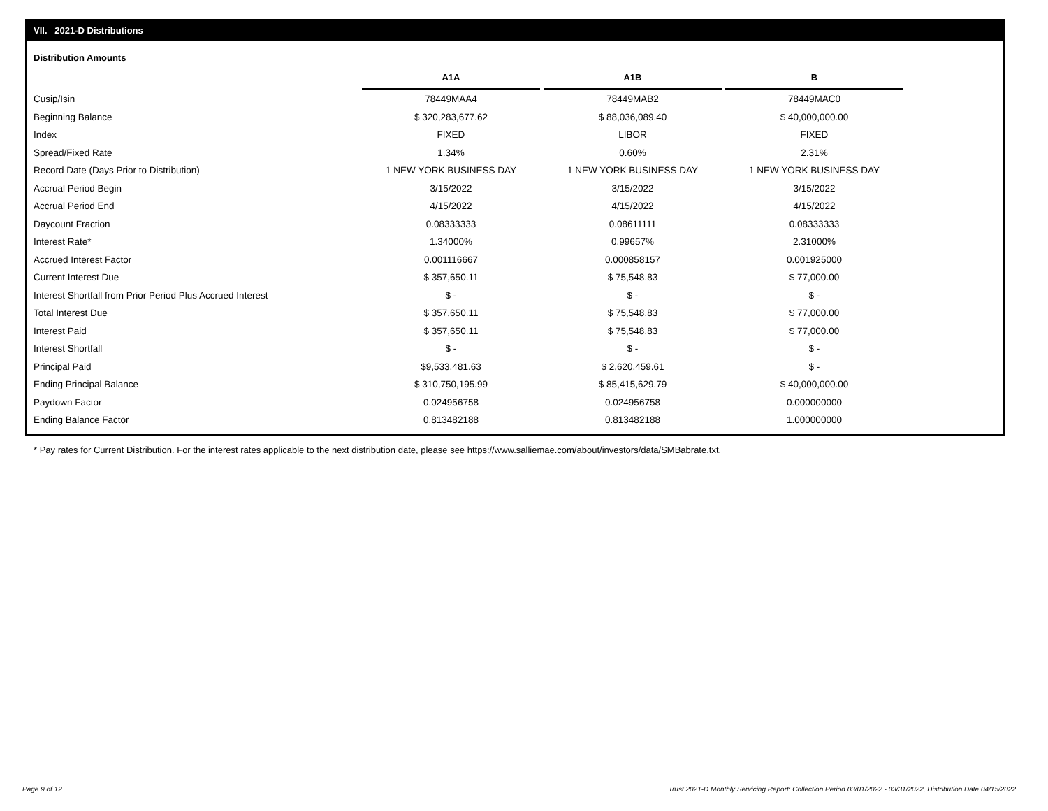VII. 2021-D Distributions
Distribution Amounts
| | A1A | | A1B | | B |
| Cusip/Isin | 78449MAA4 | | 78449MAB2 | | 78449MAC0 |
| Beginning Balance | $ 320,283,677.62 | | $ 88,036,089.40 | | $ 40,000,000.00 |
| Index | FIXED | | LIBOR | | FIXED |
| Spread/Fixed Rate | 1.34% | | 0.60% | | 2.31% |
| Record Date (Days Prior to Distribution) | 1 NEW YORK BUSINESS DAY | | 1 NEW YORK BUSINESS DAY | | 1 NEW YORK BUSINESS DAY |
| Accrual Period Begin | 3/15/2022 | | 3/15/2022 | | 3/15/2022 |
| Accrual Period End | 4/15/2022 | | 4/15/2022 | | 4/15/2022 |
| Daycount Fraction | 0.08333333 | | 0.08611111 | | 0.08333333 |
| Interest Rate* | 1.34000% | | 0.99657% | | 2.31000% |
| Accrued Interest Factor | 0.001116667 | | 0.000858157 | | 0.001925000 |
| Current Interest Due | $ 357,650.11 | | $ 75,548.83 | | $ 77,000.00 |
| Interest Shortfall from Prior Period Plus Accrued Interest | $ - | | $ - | | $ - |
| Total Interest Due | $ 357,650.11 | | $ 75,548.83 | | $ 77,000.00 |
| Interest Paid | $ 357,650.11 | | $ 75,548.83 | | $ 77,000.00 |
| Interest Shortfall | $ - | | $ - | | $ - |
| Principal Paid | $9,533,481.63 | | $ 2,620,459.61 | | $ - |
| Ending Principal Balance | $ 310,750,195.99 | | $ 85,415,629.79 | | $ 40,000,000.00 |
| Paydown Factor | 0.024956758 | | 0.024956758 | | 0.000000000 |
| Ending Balance Factor | 0.813482188 | | 0.813482188 | | 1.000000000 |
* Pay rates for Current Distribution. For the interest rates applicable to the next distribution date, please see https://www.salliemae.com/about/investors/data/SMBabrate.txt.
Page 9 of 12
Trust 2021-D Monthly Servicing Report: Collection Period 03/01/2022 - 03/31/2022, Distribution Date 04/15/2022